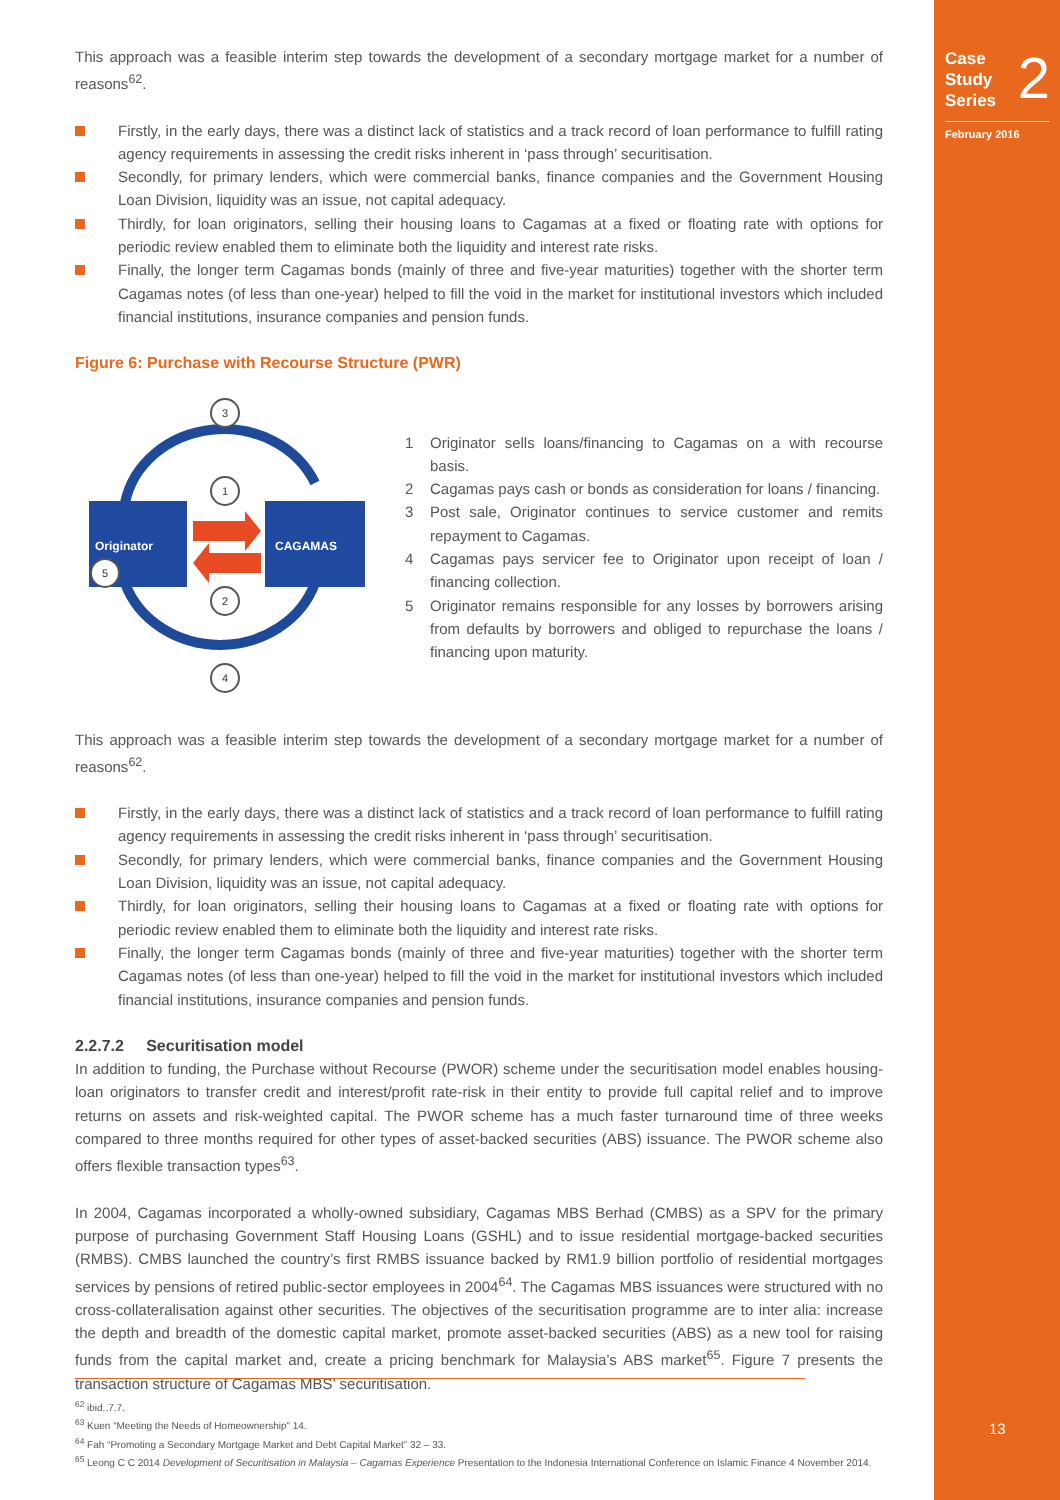Case
Study
Series
2
February 2016
13
This approach was a feasible interim step towards the development of a secondary mortgage market for a number of reasons<sup>62</sup>.
Firstly, in the early days, there was a distinct lack of statistics and a track record of loan performance to fulfill rating agency requirements in assessing the credit risks inherent in ‘pass through’ securitisation.
Secondly, for primary lenders, which were commercial banks, finance companies and the Government Housing Loan Division, liquidity was an issue, not capital adequacy.
Thirdly, for loan originators, selling their housing loans to Cagamas at a fixed or floating rate with options for periodic review enabled them to eliminate both the liquidity and interest rate risks.
Finally, the longer term Cagamas bonds (mainly of three and five-year maturities) together with the shorter term Cagamas notes (of less than one-year) helped to fill the void in the market for institutional investors which included financial institutions, insurance companies and pension funds.
Figure 6: Purchase with Recourse Structure (PWR)
Originator
CAGAMAS
3
1
2
4
5
1 Originator sells loans/financing to Cagamas on a with recourse basis.
2 Cagamas pays cash or bonds as consideration for loans / financing.
3 Post sale, Originator continues to service customer and remits repayment to Cagamas.
4 Cagamas pays servicer fee to Originator upon receipt of loan / financing collection.
5 Originator remains responsible for any losses by borrowers arising from defaults by borrowers and obliged to repurchase the loans / financing upon maturity.
This approach was a feasible interim step towards the development of a secondary mortgage market for a number of reasons<sup>62</sup>.
Firstly, in the early days, there was a distinct lack of statistics and a track record of loan performance to fulfill rating agency requirements in assessing the credit risks inherent in ‘pass through’ securitisation.
Secondly, for primary lenders, which were commercial banks, finance companies and the Government Housing Loan Division, liquidity was an issue, not capital adequacy.
Thirdly, for loan originators, selling their housing loans to Cagamas at a fixed or floating rate with options for periodic review enabled them to eliminate both the liquidity and interest rate risks.
Finally, the longer term Cagamas bonds (mainly of three and five-year maturities) together with the shorter term Cagamas notes (of less than one-year) helped to fill the void in the market for institutional investors which included financial institutions, insurance companies and pension funds.
2.2.7.2 Securitisation model
In addition to funding, the Purchase without Recourse (PWOR) scheme under the securitisation model enables housing-loan originators to transfer credit and interest/profit rate-risk in their entity to provide full capital relief and to improve returns on assets and risk-weighted capital. The PWOR scheme has a much faster turnaround time of three weeks compared to three months required for other types of asset-backed securities (ABS) issuance. The PWOR scheme also offers flexible transaction types<sup>63</sup>.
In 2004, Cagamas incorporated a wholly-owned subsidiary, Cagamas MBS Berhad (CMBS) as a SPV for the primary purpose of purchasing Government Staff Housing Loans (GSHL) and to issue residential mortgage-backed securities (RMBS). CMBS launched the country’s first RMBS issuance backed by RM1.9 billion portfolio of residential mortgages services by pensions of retired public-sector employees in 2004<sup>64</sup>. The Cagamas MBS issuances were structured with no cross-collateralisation against other securities. The objectives of the securitisation programme are to inter alia: increase the depth and breadth of the domestic capital market, promote asset-backed securities (ABS) as a new tool for raising funds from the capital market and, create a pricing benchmark for Malaysia’s ABS market<sup>65</sup>. Figure 7 presents the transaction structure of Cagamas MBS’ securitisation.
<sup>62</sup> ibid.,7.7.
<sup>63</sup> Kuen “Meeting the Needs of Homeownership” 14.
<sup>64</sup> Fah “Promoting a Secondary Mortgage Market and Debt Capital Market” 32 – 33.
<sup>65</sup> Leong C C 2014 Development of Securitisation in Malaysia – Cagamas Experience Presentation to the Indonesia International Conference on Islamic Finance 4 November 2014.